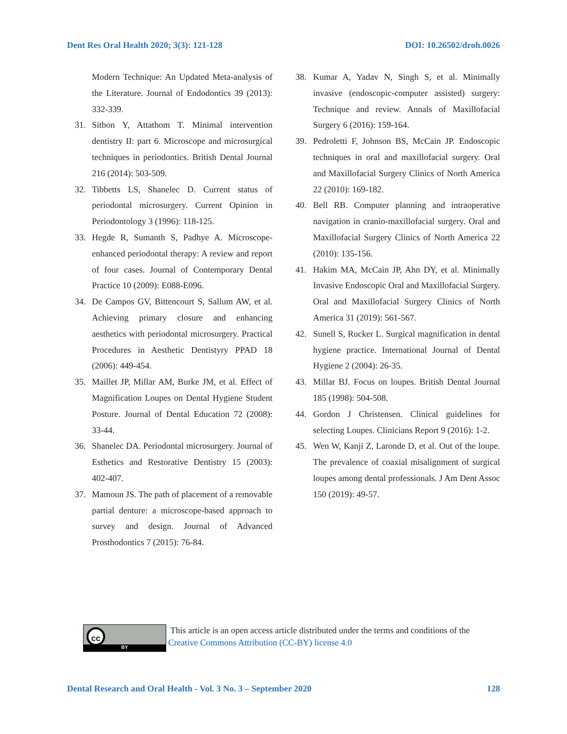Dent Res Oral Health 2020; 3(3): 121-128 DOI: 10.26502/droh.0026
Modern Technique: An Updated Meta-analysis of the Literature. Journal of Endodontics 39 (2013): 332-339.
31. Sitbon Y, Attathom T. Minimal intervention dentistry II: part 6. Microscope and microsurgical techniques in periodontics. British Dental Journal 216 (2014): 503-509.
32. Tibbetts LS, Shanelec D. Current status of periodontal microsurgery. Current Opinion in Periodontology 3 (1996): 118-125.
33. Hegde R, Sumanth S, Padhye A. Microscope-enhanced periodontal therapy: A review and report of four cases. Journal of Contemporary Dental Practice 10 (2009): E088-E096.
34. De Campos GV, Bittencourt S, Sallum AW, et al. Achieving primary closure and enhancing aesthetics with periodontal microsurgery. Practical Procedures in Aesthetic Dentistyry PPAD 18 (2006): 449-454.
35. Maillet JP, Millar AM, Burke JM, et al. Effect of Magnification Loupes on Dental Hygiene Student Posture. Journal of Dental Education 72 (2008): 33-44.
36. Shanelec DA. Periodontal microsurgery. Journal of Esthetics and Restorative Dentistry 15 (2003): 402-407.
37. Mamoun JS. The path of placement of a removable partial denture: a microscope-based approach to survey and design. Journal of Advanced Prosthodontics 7 (2015): 76-84.
38. Kumar A, Yadav N, Singh S, et al. Minimally invasive (endoscopic-computer assisted) surgery: Technique and review. Annals of Maxillofacial Surgery 6 (2016): 159-164.
39. Pedroletti F, Johnson BS, McCain JP. Endoscopic techniques in oral and maxillofacial surgery. Oral and Maxillofacial Surgery Clinics of North America 22 (2010): 169-182.
40. Bell RB. Computer planning and intraoperative navigation in cranio-maxillofacial surgery. Oral and Maxillofacial Surgery Clinics of North America 22 (2010): 135-156.
41. Hakim MA, McCain JP, Ahn DY, et al. Minimally Invasive Endoscopic Oral and Maxillofacial Surgery. Oral and Maxillofacial Surgery Clinics of North America 31 (2019): 561-567.
42. Sunell S, Rucker L. Surgical magnification in dental hygiene practice. International Journal of Dental Hygiene 2 (2004): 26-35.
43. Millar BJ. Focus on loupes. British Dental Journal 185 (1998): 504-508.
44. Gordon J Christensen. Clinical guidelines for selecting Loupes. Clinicians Report 9 (2016): 1-2.
45. Wen W, Kanji Z, Laronde D, et al. Out of the loupe. The prevalence of coaxial misalignment of surgical loupes among dental professionals. J Am Dent Assoc 150 (2019): 49-57.
cc
BY
This article is an open access article distributed under the terms and conditions of the
Creative Commons Attribution (CC-BY) license 4.0
Dental Research and Oral Health - Vol. 3 No. 3 – September 2020 128